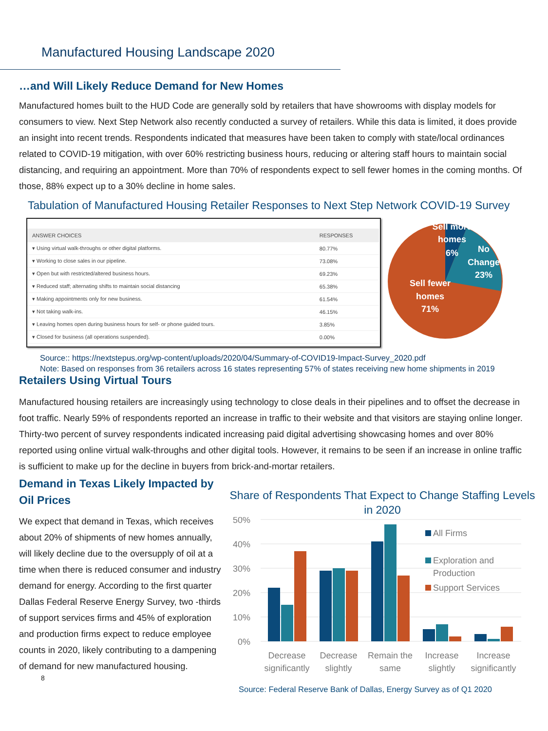Manufactured Housing Landscape 2020
…and Will Likely Reduce Demand for New Homes
Manufactured homes built to the HUD Code are generally sold by retailers that have showrooms with display models for consumers to view. Next Step Network also recently conducted a survey of retailers. While this data is limited, it does provide an insight into recent trends. Respondents indicated that measures have been taken to comply with state/local ordinances related to COVID-19 mitigation, with over 60% restricting business hours, reducing or altering staff hours to maintain social distancing, and requiring an appointment. More than 70% of respondents expect to sell fewer homes in the coming months. Of those, 88% expect up to a 30% decline in home sales.
Tabulation of Manufactured Housing Retailer Responses to Next Step Network COVID-19 Survey
| ANSWER CHOICES | RESPONSES |
| --- | --- |
| ▾ Using virtual walk-throughs or other digital platforms. | 80.77% |
| ▾ Working to close sales in our pipeline. | 73.08% |
| ▾ Open but with restricted/altered business hours. | 69.23% |
| ▾ Reduced staff; alternating shifts to maintain social distancing | 65.38% |
| ▾ Making appointments only for new business. | 61.54% |
| ▾ Not taking walk-ins. | 46.15% |
| ▾ Leaving homes open during business hours for self- or phone guided tours. | 3.85% |
| ▾ Closed for business (all operations suspended). | 0.00% |
Sell more
homes
6%
No
Change
23%
Sell fewer
homes
71%
Source:: https://nextstepus.org/wp-content/uploads/2020/04/Summary-of-COVID19-Impact-Survey_2020.pdf
Note: Based on responses from 36 retailers across 16 states representing 57% of states receiving new home shipments in 2019
Retailers Using Virtual Tours
Manufactured housing retailers are increasingly using technology to close deals in their pipelines and to offset the decrease in foot traffic. Nearly 59% of respondents reported an increase in traffic to their website and that visitors are staying online longer. Thirty-two percent of survey respondents indicated increasing paid digital advertising showcasing homes and over 80% reported using online virtual walk-throughs and other digital tools. However, it remains to be seen if an increase in online traffic is sufficient to make up for the decline in buyers from brick-and-mortar retailers.
Demand in Texas Likely Impacted by Oil Prices
We expect that demand in Texas, which receives about 20% of shipments of new homes annually, will likely decline due to the oversupply of oil at a time when there is reduced consumer and industry demand for energy. According to the first quarter Dallas Federal Reserve Energy Survey, two -thirds of support services firms and 45% of exploration and production firms expect to reduce employee counts in 2020, likely contributing to a dampening of demand for new manufactured housing.
8
Share of Respondents That Expect to Change Staffing Levels in 2020
50%
40%
30%
20%
10%
0%
Decrease
significantly
Decrease
slightly
Remain the
same
Increase
slightly
Increase
significantly
All Firms
Exploration and
Production
Support Services
Source: Federal Reserve Bank of Dallas, Energy Survey as of Q1 2020